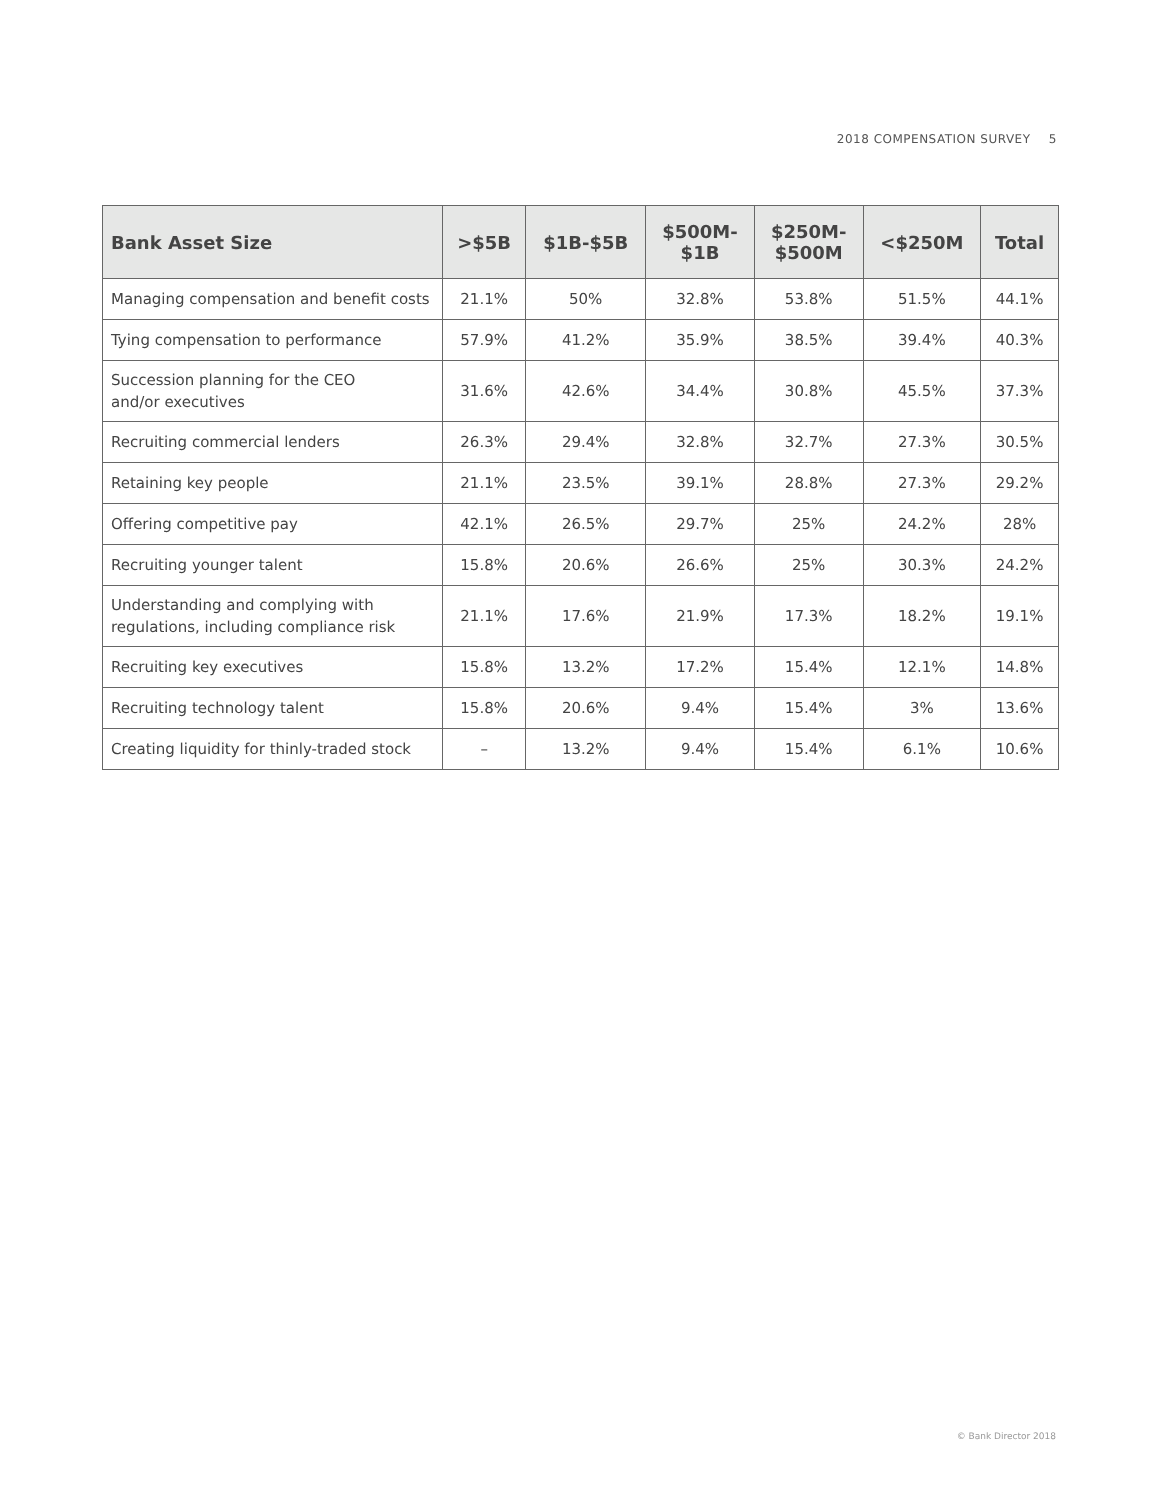2018 COMPENSATION SURVEY 5
| Bank Asset Size | >$5B | $1B-$5B | $500M- $1B | $250M- $500M | <$250M | Total |
| --- | --- | --- | --- | --- | --- | --- |
| Managing compensation and benefit costs | 21.1% | 50% | 32.8% | 53.8% | 51.5% | 44.1% |
| Tying compensation to performance | 57.9% | 41.2% | 35.9% | 38.5% | 39.4% | 40.3% |
| Succession planning for the CEO and/or executives | 31.6% | 42.6% | 34.4% | 30.8% | 45.5% | 37.3% |
| Recruiting commercial lenders | 26.3% | 29.4% | 32.8% | 32.7% | 27.3% | 30.5% |
| Retaining key people | 21.1% | 23.5% | 39.1% | 28.8% | 27.3% | 29.2% |
| Offering competitive pay | 42.1% | 26.5% | 29.7% | 25% | 24.2% | 28% |
| Recruiting younger talent | 15.8% | 20.6% | 26.6% | 25% | 30.3% | 24.2% |
| Understanding and complying with regulations, including compliance risk | 21.1% | 17.6% | 21.9% | 17.3% | 18.2% | 19.1% |
| Recruiting key executives | 15.8% | 13.2% | 17.2% | 15.4% | 12.1% | 14.8% |
| Recruiting technology talent | 15.8% | 20.6% | 9.4% | 15.4% | 3% | 13.6% |
| Creating liquidity for thinly-traded stock | – | 13.2% | 9.4% | 15.4% | 6.1% | 10.6% |
© Bank Director 2018